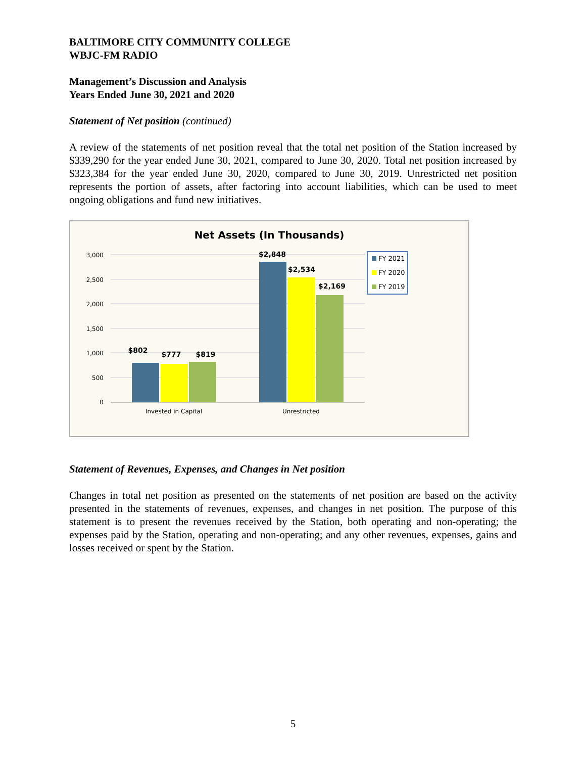BALTIMORE CITY COMMUNITY COLLEGE
WBJC-FM RADIO
Management’s Discussion and Analysis
Years Ended June 30, 2021 and 2020
Statement of Net position (continued)
A review of the statements of net position reveal that the total net position of the Station increased by $339,290 for the year ended June 30, 2021, compared to June 30, 2020. Total net position increased by $323,384 for the year ended June 30, 2020, compared to June 30, 2019. Unrestricted net position represents the portion of assets, after factoring into account liabilities, which can be used to meet ongoing obligations and fund new initiatives.
Net Assets (In Thousands)
3,000
2,500
2,000
1,500
1,000
500
0
$802
$777
$819
$2,848
$2,534
$2,169
Invested in Capital
Unrestricted
FY 2021
FY 2020
FY 2019
Statement of Revenues, Expenses, and Changes in Net position
Changes in total net position as presented on the statements of net position are based on the activity presented in the statements of revenues, expenses, and changes in net position. The purpose of this statement is to present the revenues received by the Station, both operating and non-operating; the expenses paid by the Station, operating and non-operating; and any other revenues, expenses, gains and losses received or spent by the Station.
5